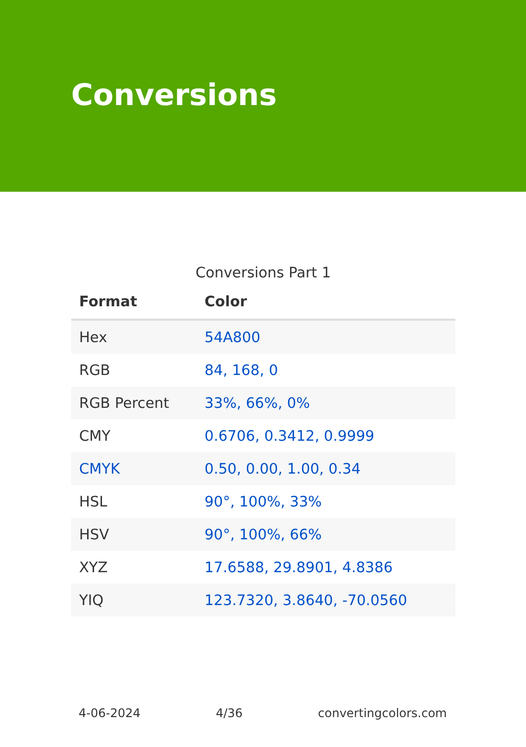Conversions
Conversions Part 1
| Format | Color |
| --- | --- |
| Hex | 54A800 |
| RGB | 84, 168, 0 |
| RGB Percent | 33%, 66%, 0% |
| CMY | 0.6706, 0.3412, 0.9999 |
| CMYK | 0.50, 0.00, 1.00, 0.34 |
| HSL | 90°, 100%, 33% |
| HSV | 90°, 100%, 66% |
| XYZ | 17.6588, 29.8901, 4.8386 |
| YIQ | 123.7320, 3.8640, -70.0560 |
4-06-2024 4/36 convertingcolors.com